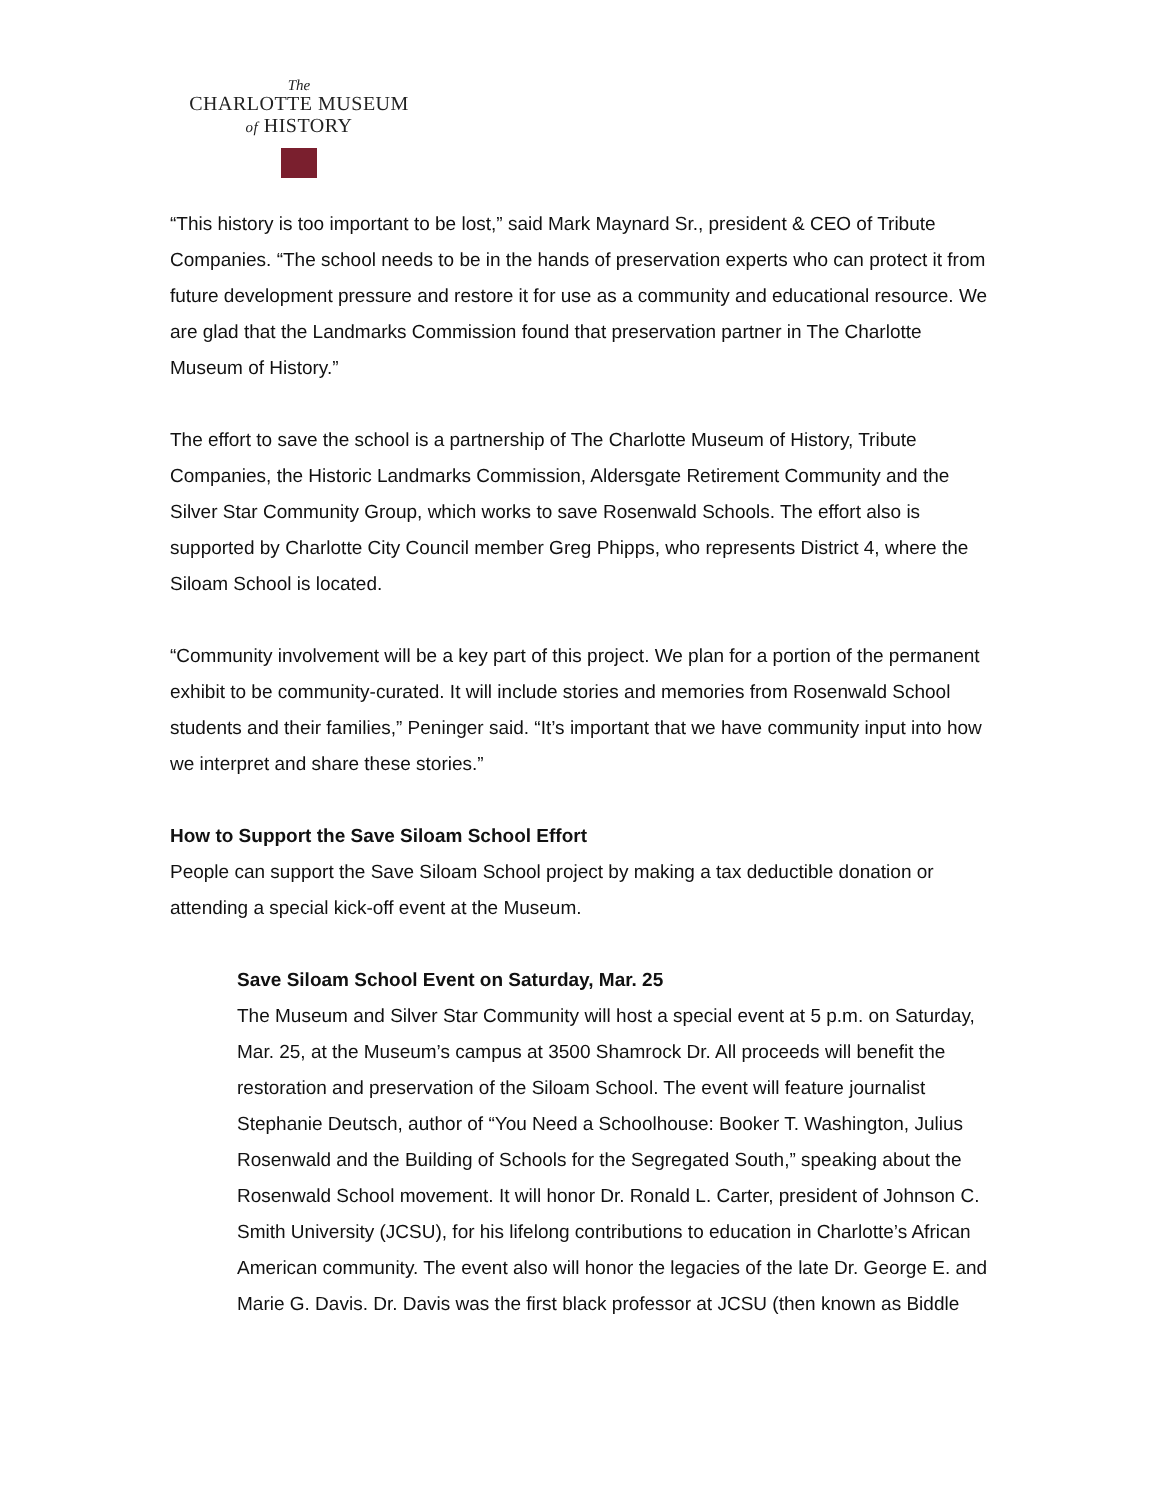The
CHARLOTTE MUSEUM
of HISTORY
“This history is too important to be lost,” said Mark Maynard Sr., president & CEO of Tribute Companies. “The school needs to be in the hands of preservation experts who can protect it from future development pressure and restore it for use as a community and educational resource. We are glad that the Landmarks Commission found that preservation partner in The Charlotte Museum of History.”
The effort to save the school is a partnership of The Charlotte Museum of History, Tribute Companies, the Historic Landmarks Commission, Aldersgate Retirement Community and the Silver Star Community Group, which works to save Rosenwald Schools. The effort also is supported by Charlotte City Council member Greg Phipps, who represents District 4, where the Siloam School is located.
“Community involvement will be a key part of this project. We plan for a portion of the permanent exhibit to be community-curated. It will include stories and memories from Rosenwald School students and their families,” Peninger said. “It’s important that we have community input into how we interpret and share these stories.”
How to Support the Save Siloam School Effort
People can support the Save Siloam School project by making a tax deductible donation or attending a special kick-off event at the Museum.
Save Siloam School Event on Saturday, Mar. 25
The Museum and Silver Star Community will host a special event at 5 p.m. on Saturday, Mar. 25, at the Museum’s campus at 3500 Shamrock Dr. All proceeds will benefit the restoration and preservation of the Siloam School. The event will feature journalist Stephanie Deutsch, author of “You Need a Schoolhouse: Booker T. Washington, Julius Rosenwald and the Building of Schools for the Segregated South,” speaking about the Rosenwald School movement. It will honor Dr. Ronald L. Carter, president of Johnson C. Smith University (JCSU), for his lifelong contributions to education in Charlotte’s African American community. The event also will honor the legacies of the late Dr. George E. and Marie G. Davis. Dr. Davis was the first black professor at JCSU (then known as Biddle